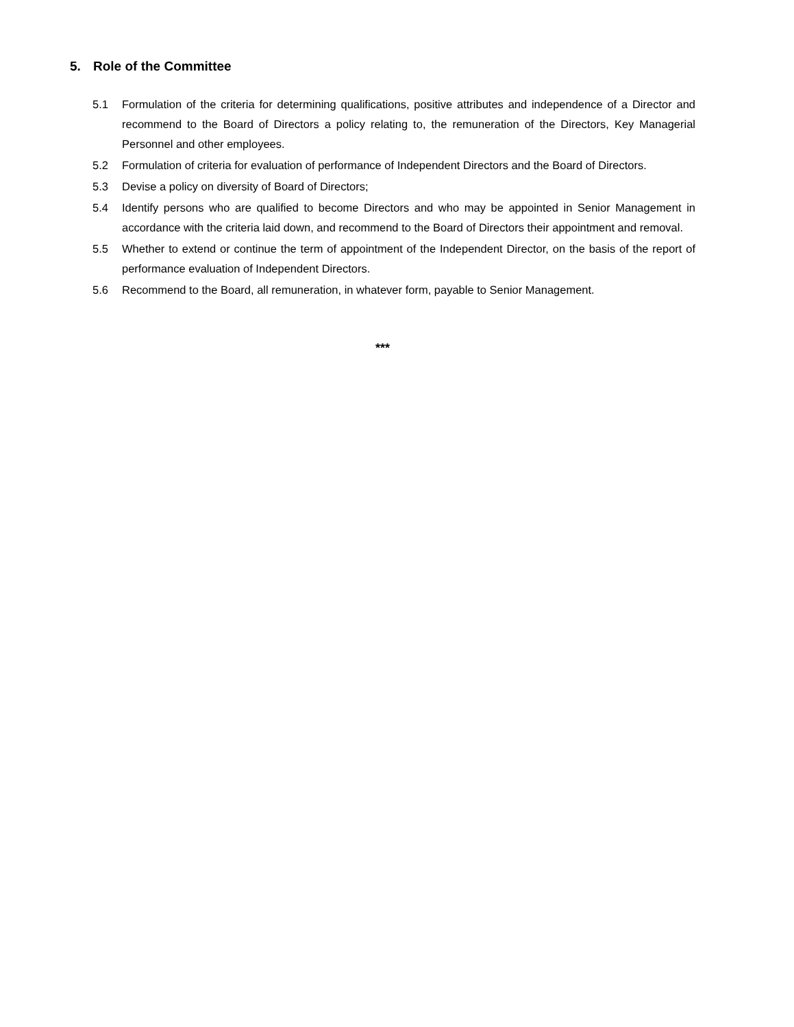5. Role of the Committee
5.1 Formulation of the criteria for determining qualifications, positive attributes and independence of a Director and recommend to the Board of Directors a policy relating to, the remuneration of the Directors, Key Managerial Personnel and other employees.
5.2 Formulation of criteria for evaluation of performance of Independent Directors and the Board of Directors.
5.3 Devise a policy on diversity of Board of Directors;
5.4 Identify persons who are qualified to become Directors and who may be appointed in Senior Management in accordance with the criteria laid down, and recommend to the Board of Directors their appointment and removal.
5.5 Whether to extend or continue the term of appointment of the Independent Director, on the basis of the report of performance evaluation of Independent Directors.
5.6 Recommend to the Board, all remuneration, in whatever form, payable to Senior Management.
***